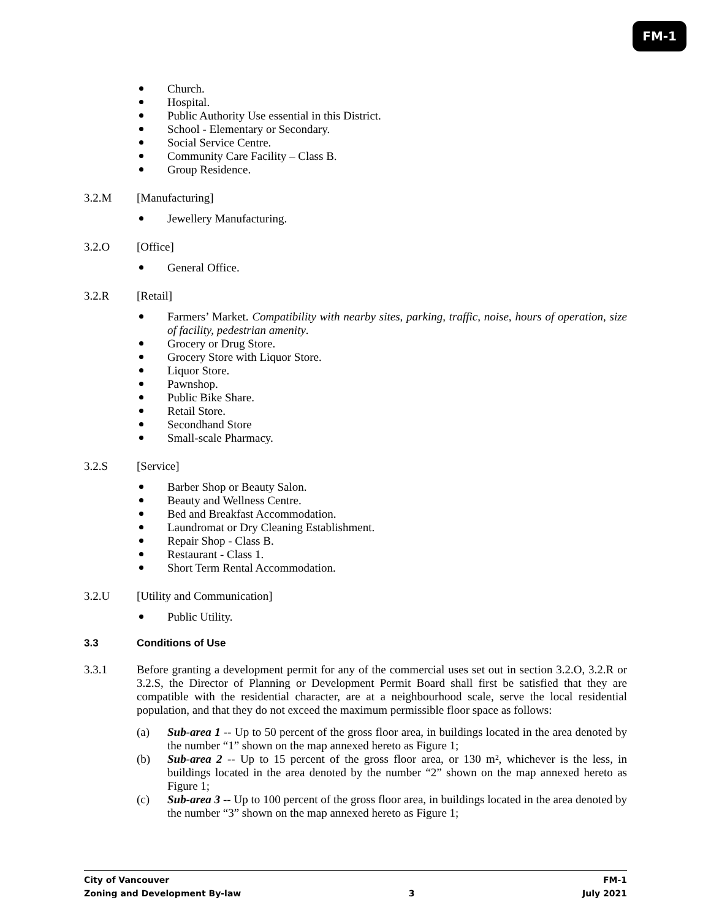FM-1
Church.
Hospital.
Public Authority Use essential in this District.
School - Elementary or Secondary.
Social Service Centre.
Community Care Facility – Class B.
Group Residence.
3.2.M [Manufacturing]
Jewellery Manufacturing.
3.2.O [Office]
General Office.
3.2.R [Retail]
Farmers’ Market. Compatibility with nearby sites, parking, traffic, noise, hours of operation, size of facility, pedestrian amenity.
Grocery or Drug Store.
Grocery Store with Liquor Store.
Liquor Store.
Pawnshop.
Public Bike Share.
Retail Store.
Secondhand Store
Small-scale Pharmacy.
3.2.S [Service]
Barber Shop or Beauty Salon.
Beauty and Wellness Centre.
Bed and Breakfast Accommodation.
Laundromat or Dry Cleaning Establishment.
Repair Shop - Class B.
Restaurant - Class 1.
Short Term Rental Accommodation.
3.2.U [Utility and Communication]
Public Utility.
3.3 Conditions of Use
3.3.1 Before granting a development permit for any of the commercial uses set out in section 3.2.O, 3.2.R or 3.2.S, the Director of Planning or Development Permit Board shall first be satisfied that they are compatible with the residential character, are at a neighbourhood scale, serve the local residential population, and that they do not exceed the maximum permissible floor space as follows:
(a) Sub-area 1 -- Up to 50 percent of the gross floor area, in buildings located in the area denoted by the number “1” shown on the map annexed hereto as Figure 1;
(b) Sub-area 2 -- Up to 15 percent of the gross floor area, or 130 m², whichever is the less, in buildings located in the area denoted by the number “2” shown on the map annexed hereto as Figure 1;
(c) Sub-area 3 -- Up to 100 percent of the gross floor area, in buildings located in the area denoted by the number “3” shown on the map annexed hereto as Figure 1;
City of Vancouver FM-1
Zoning and Development By-law 3 July 2021